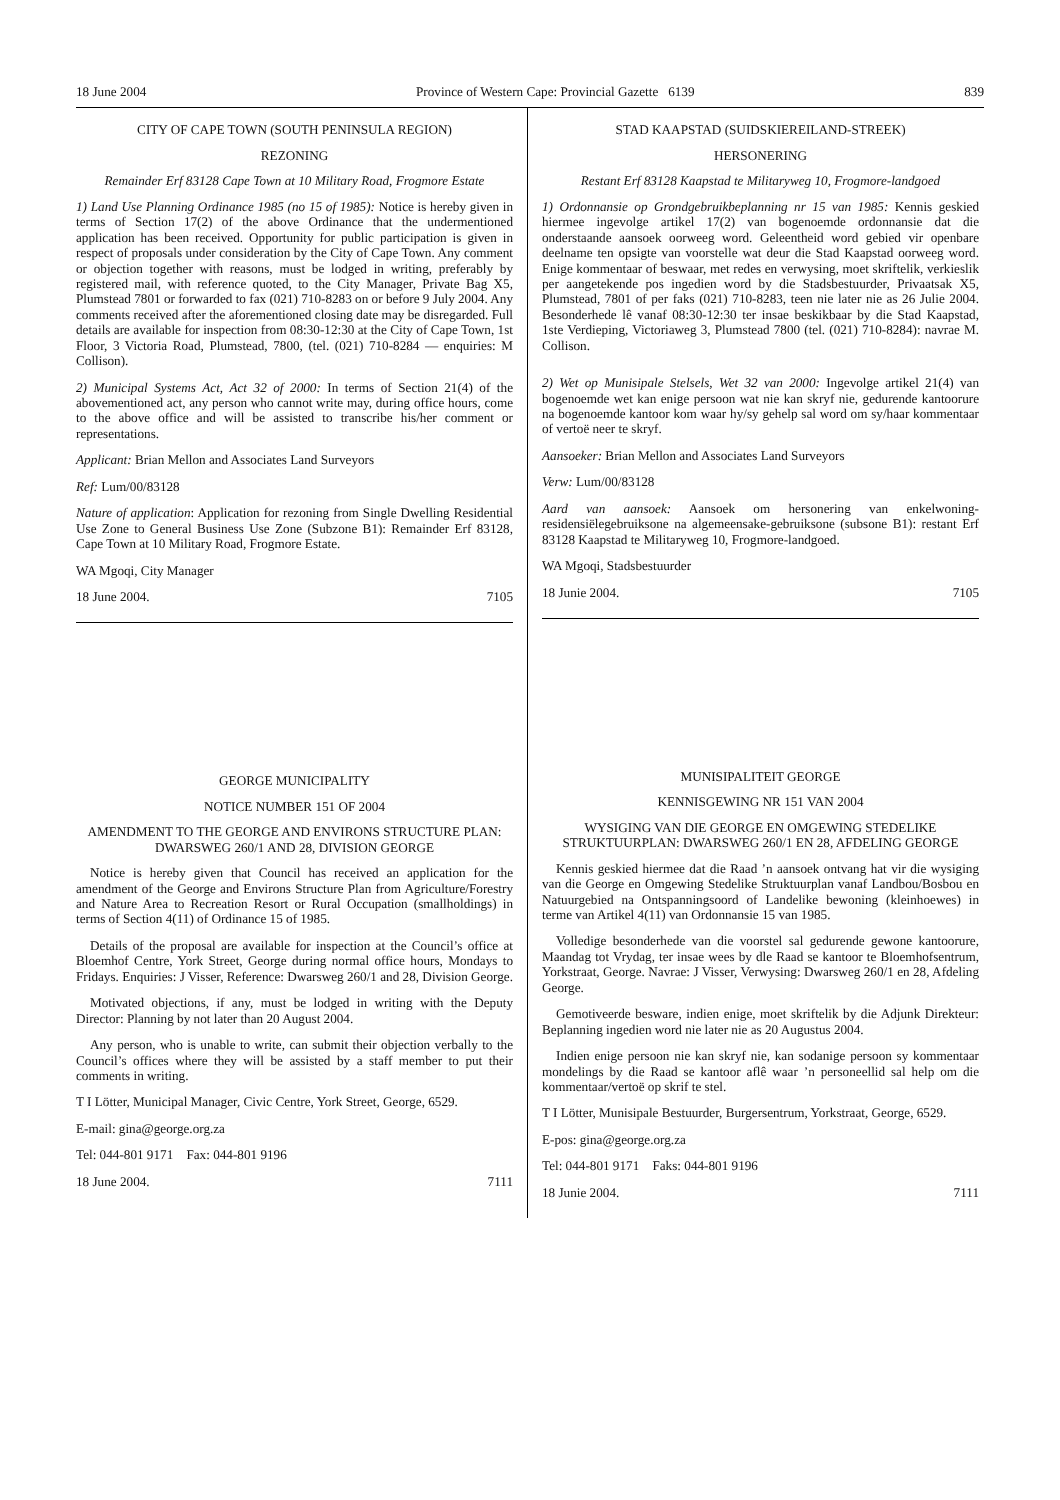18 June 2004 Province of Western Cape: Provincial Gazette 6139 839
CITY OF CAPE TOWN (SOUTH PENINSULA REGION)
REZONING
Remainder Erf 83128 Cape Town at 10 Military Road, Frogmore Estate
1) Land Use Planning Ordinance 1985 (no 15 of 1985): Notice is hereby given in terms of Section 17(2) of the above Ordinance that the undermentioned application has been received. Opportunity for public participation is given in respect of proposals under consideration by the City of Cape Town. Any comment or objection together with reasons, must be lodged in writing, preferably by registered mail, with reference quoted, to the City Manager, Private Bag X5, Plumstead 7801 or forwarded to fax (021) 710-8283 on or before 9 July 2004. Any comments received after the aforementioned closing date may be disregarded. Full details are available for inspection from 08:30-12:30 at the City of Cape Town, 1st Floor, 3 Victoria Road, Plumstead, 7800, (tel. (021) 710-8284 — enquiries: M Collison).
2) Municipal Systems Act, Act 32 of 2000: In terms of Section 21(4) of the abovementioned act, any person who cannot write may, during office hours, come to the above office and will be assisted to transcribe his/her comment or representations.
Applicant: Brian Mellon and Associates Land Surveyors
Ref: Lum/00/83128
Nature of application: Application for rezoning from Single Dwelling Residential Use Zone to General Business Use Zone (Subzone B1): Remainder Erf 83128, Cape Town at 10 Military Road, Frogmore Estate.
WA Mgoqi, City Manager
18 June 2004. 7105
GEORGE MUNICIPALITY
NOTICE NUMBER 151 OF 2004
AMENDMENT TO THE GEORGE AND ENVIRONS STRUCTURE PLAN: DWARSWEG 260/1 AND 28, DIVISION GEORGE
Notice is hereby given that Council has received an application for the amendment of the George and Environs Structure Plan from Agriculture/Forestry and Nature Area to Recreation Resort or Rural Occupation (smallholdings) in terms of Section 4(11) of Ordinance 15 of 1985.
Details of the proposal are available for inspection at the Council’s office at Bloemhof Centre, York Street, George during normal office hours, Mondays to Fridays. Enquiries: J Visser, Reference: Dwarsweg 260/1 and 28, Division George.
Motivated objections, if any, must be lodged in writing with the Deputy Director: Planning by not later than 20 August 2004.
Any person, who is unable to write, can submit their objection verbally to the Council’s offices where they will be assisted by a staff member to put their comments in writing.
T I Lötter, Municipal Manager, Civic Centre, York Street, George, 6529.
E-mail: gina@george.org.za
Tel: 044-801 9171 Fax: 044-801 9196
18 June 2004. 7111
STAD KAAPSTAD (SUIDSKIEREILAND-STREEK)
HERSONERING
Restant Erf 83128 Kaapstad te Militaryweg 10, Frogmore-landgoed
1) Ordonnansie op Grondgebruikbeplanning nr 15 van 1985: Kennis geskied hiermee ingevolge artikel 17(2) van bogenoemde ordonnansie dat die onderstaande aansoek oorweeg word. Geleentheid word gebied vir openbare deelname ten opsigte van voorstelle wat deur die Stad Kaapstad oorweeg word. Enige kommentaar of beswaar, met redes en verwysing, moet skriftelik, verkieslik per aangetekende pos ingedien word by die Stadsbestuurder, Privaatsak X5, Plumstead, 7801 of per faks (021) 710-8283, teen nie later nie as 26 Julie 2004. Besonderhede lê vanaf 08:30-12:30 ter insae beskikbaar by die Stad Kaapstad, 1ste Verdieping, Victoriaweg 3, Plumstead 7800 (tel. (021) 710-8284): navrae M. Collison.
2) Wet op Munisipale Stelsels, Wet 32 van 2000: Ingevolge artikel 21(4) van bogenoemde wet kan enige persoon wat nie kan skryf nie, gedurende kantoorure na bogenoemde kantoor kom waar hy/sy gehelp sal word om sy/haar kommentaar of vertoë neer te skryf.
Aansoeker: Brian Mellon and Associates Land Surveyors
Verw: Lum/00/83128
Aard van aansoek: Aansoek om hersonering van enkelwoning-residensiëlegebruiksone na algemeensake-gebruiksone (subsone B1): restant Erf 83128 Kaapstad te Militaryweg 10, Frogmore-landgoed.
WA Mgoqi, Stadsbestuurder
18 Junie 2004. 7105
MUNISIPALITEIT GEORGE
KENNISGEWING NR 151 VAN 2004
WYSIGING VAN DIE GEORGE EN OMGEWING STEDELIKE STRUKTUURPLAN: DWARSWEG 260/1 EN 28, AFDELING GEORGE
Kennis geskied hiermee dat die Raad ’n aansoek ontvang hat vir die wysiging van die George en Omgewing Stedelike Struktuurplan vanaf Landbou/Bosbou en Natuurgebied na Ontspanningsoord of Landelike bewoning (kleinhoewes) in terme van Artikel 4(11) van Ordonnansie 15 van 1985.
Volledige besonderhede van die voorstel sal gedurende gewone kantoorure, Maandag tot Vrydag, ter insae wees by dle Raad se kantoor te Bloemhofsentrum, Yorkstraat, George. Navrae: J Visser, Verwysing: Dwarsweg 260/1 en 28, Afdeling George.
Gemotiveerde besware, indien enige, moet skriftelik by die Adjunk Direkteur: Beplanning ingedien word nie later nie as 20 Augustus 2004.
Indien enige persoon nie kan skryf nie, kan sodanige persoon sy kommentaar mondelings by die Raad se kantoor aflê waar ’n personeellid sal help om die kommentaar/vertoë op skrif te stel.
T I Lötter, Munisipale Bestuurder, Burgersentrum, Yorkstraat, George, 6529.
E-pos: gina@george.org.za
Tel: 044-801 9171 Faks: 044-801 9196
18 Junie 2004. 7111